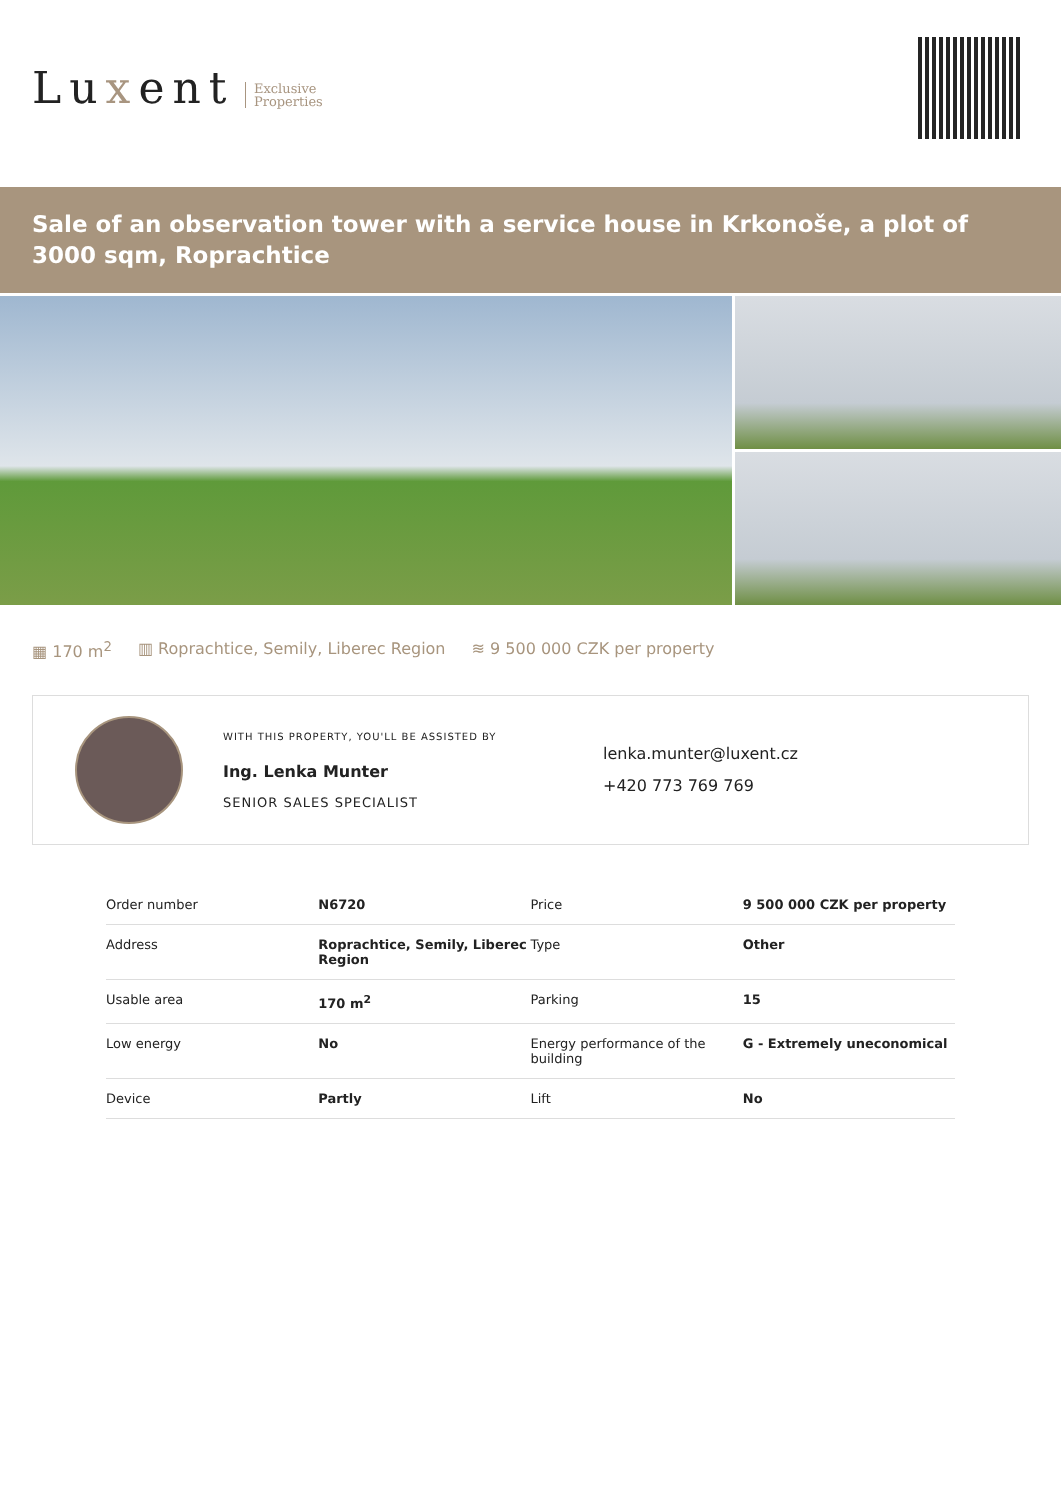Luxent
Exclusive
Properties
Sale of an observation tower with a service house in Krkonoše, a plot of 3000 sqm, Roprachtice
▦ 170 m<sup>2</sup> ▥ Roprachtice, Semily, Liberec Region ≋ 9 500 000 CZK per property
WITH THIS PROPERTY, YOU'LL BE ASSISTED BY
Ing. Lenka Munter
SENIOR SALES SPECIALIST
lenka.munter@luxent.cz
+420 773 769 769
| Order number | N6720 | Price | 9 500 000 CZK per property |
| Address | Roprachtice, Semily, Liberec Region | Type | Other |
| Usable area | 170 m<sup>2</sup> | Parking | 15 |
| Low energy | No | Energy performance of the building | G - Extremely uneconomical |
| Device | Partly | Lift | No |